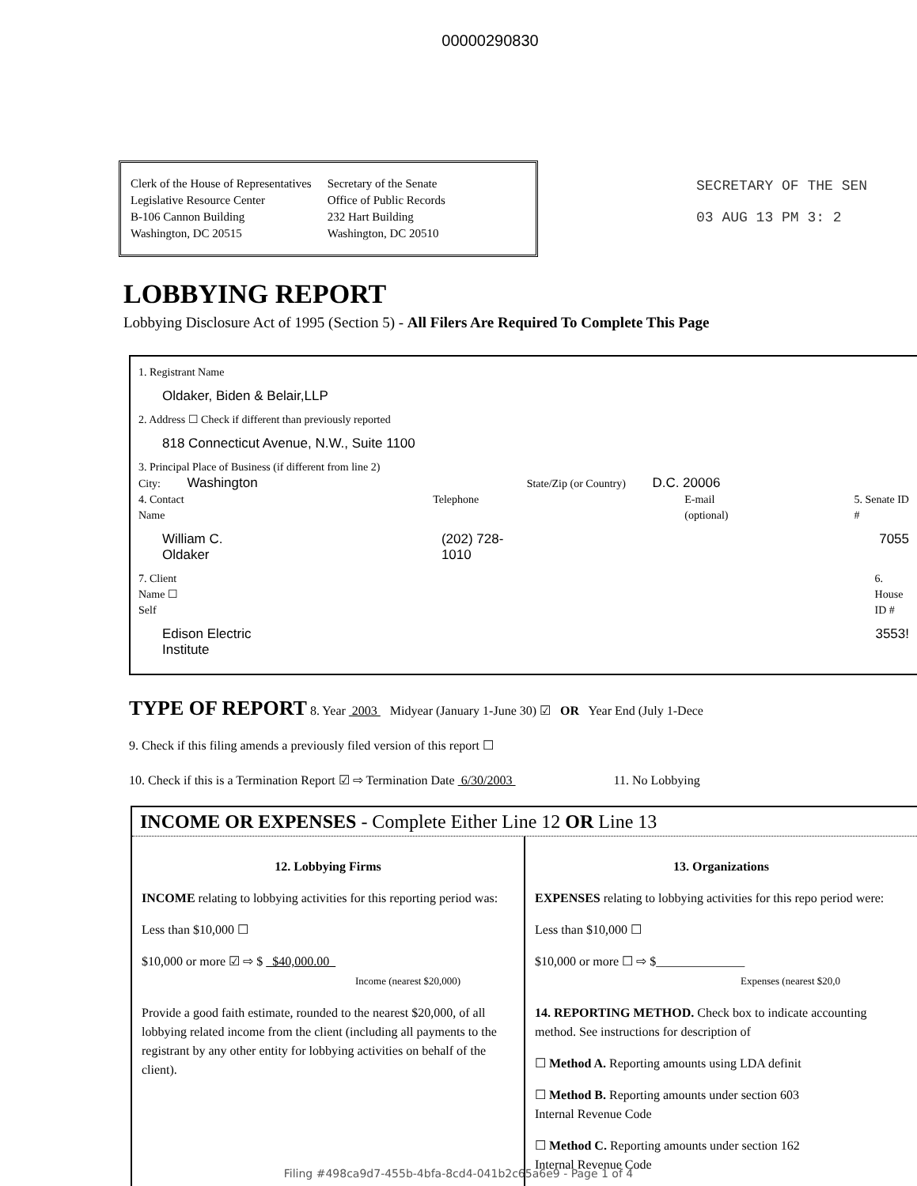00000290830
Clerk of the House of Representatives
Legislative Resource Center
B-106 Cannon Building
Washington, DC 20515
Secretary of the Senate
Office of Public Records
232 Hart Building
Washington, DC 20510
SECRETARY OF THE SEN
03 AUG 13 PM 3: 2
LOBBYING REPORT
Lobbying Disclosure Act of 1995 (Section 5) - All Filers Are Required To Complete This Page
1. Registrant Name
Oldaker, Biden & Belair,LLP
2. Address ☐ Check if different than previously reported
818 Connecticut Avenue, N.W., Suite 1100
3. Principal Place of Business (if different from line 2)
City: Washington State/Zip (or Country) D.C. 20006
4. Contact Name Telephone E-mail (optional) 5. Senate ID #
William C. Oldaker (202) 728-1010 7055
7. Client Name ☐ Self 6. House ID #
Edison Electric Institute 3553!
TYPE OF REPORT 8. Year 2003 Midyear (January 1-June 30) ☑ OR Year End (July 1-Dece
9. Check if this filing amends a previously filed version of this report ☐
10. Check if this is a Termination Report ☑ ⇨ Termination Date 6/30/2003 11. No Lobbying
INCOME OR EXPENSES - Complete Either Line 12 OR Line 13
12. Lobbying Firms
INCOME relating to lobbying activities for this reporting period was:
Less than $10,000 ☐
$10,000 or more ☑ ⇨ $ $40,000.00
Income (nearest $20,000)
Provide a good faith estimate, rounded to the nearest $20,000, of all lobbying related income from the client (including all payments to the registrant by any other entity for lobbying activities on behalf of the client).
13. Organizations
EXPENSES relating to lobbying activities for this repo period were:
Less than $10,000 ☐
$10,000 or more ☐ ⇨ $______________
Expenses (nearest $20,0
14. REPORTING METHOD. Check box to indicate accounting method. See instructions for description of
☐ Method A. Reporting amounts using LDA definit
☐ Method B. Reporting amounts under section 603
Internal Revenue Code
☐ Method C. Reporting amounts under section 162
Internal Revenue Code
Filing #498ca9d7-455b-4bfa-8cd4-041b2c65a6e9 - Page 1 of 4